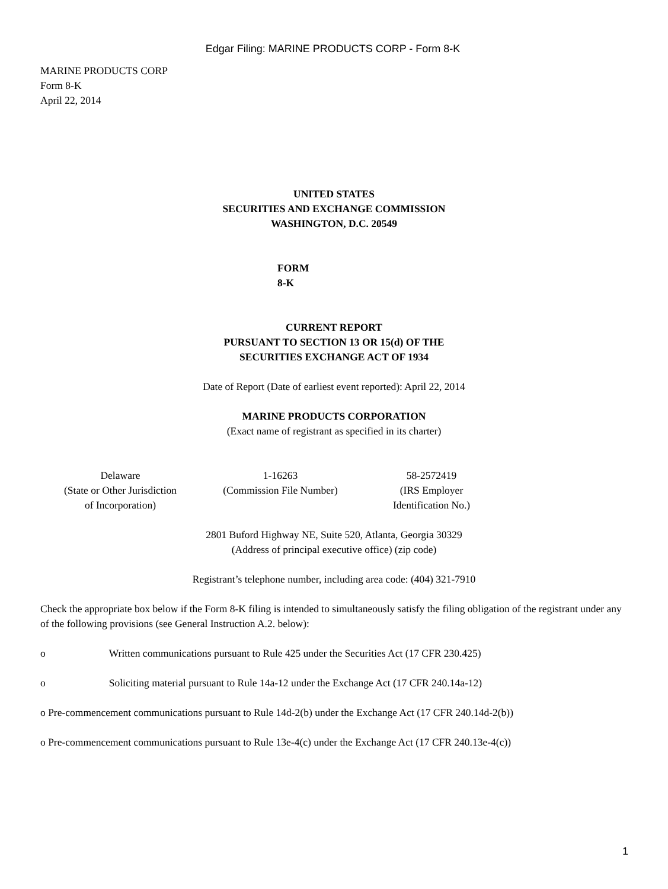Edgar Filing: MARINE PRODUCTS CORP - Form 8-K
MARINE PRODUCTS CORP
Form 8-K
April 22, 2014
UNITED STATES
SECURITIES AND EXCHANGE COMMISSION
WASHINGTON, D.C. 20549
FORM
8-K
CURRENT REPORT
PURSUANT TO SECTION 13 OR 15(d) OF THE
SECURITIES EXCHANGE ACT OF 1934
Date of Report (Date of earliest event reported): April 22, 2014
MARINE PRODUCTS CORPORATION
(Exact name of registrant as specified in its charter)
| Delaware (State or Other Jurisdiction of Incorporation) | 1-16263 (Commission File Number) | 58-2572419 (IRS Employer Identification No.) |
2801 Buford Highway NE, Suite 520, Atlanta, Georgia 30329
(Address of principal executive office) (zip code)
Registrant’s telephone number, including area code: (404) 321-7910
Check the appropriate box below if the Form 8-K filing is intended to simultaneously satisfy the filing obligation of the registrant under any of the following provisions (see General Instruction A.2. below):
o Written communications pursuant to Rule 425 under the Securities Act (17 CFR 230.425)
o Soliciting material pursuant to Rule 14a-12 under the Exchange Act (17 CFR 240.14a-12)
o Pre-commencement communications pursuant to Rule 14d-2(b) under the Exchange Act (17 CFR 240.14d-2(b))
o Pre-commencement communications pursuant to Rule 13e-4(c) under the Exchange Act (17 CFR 240.13e-4(c))
1